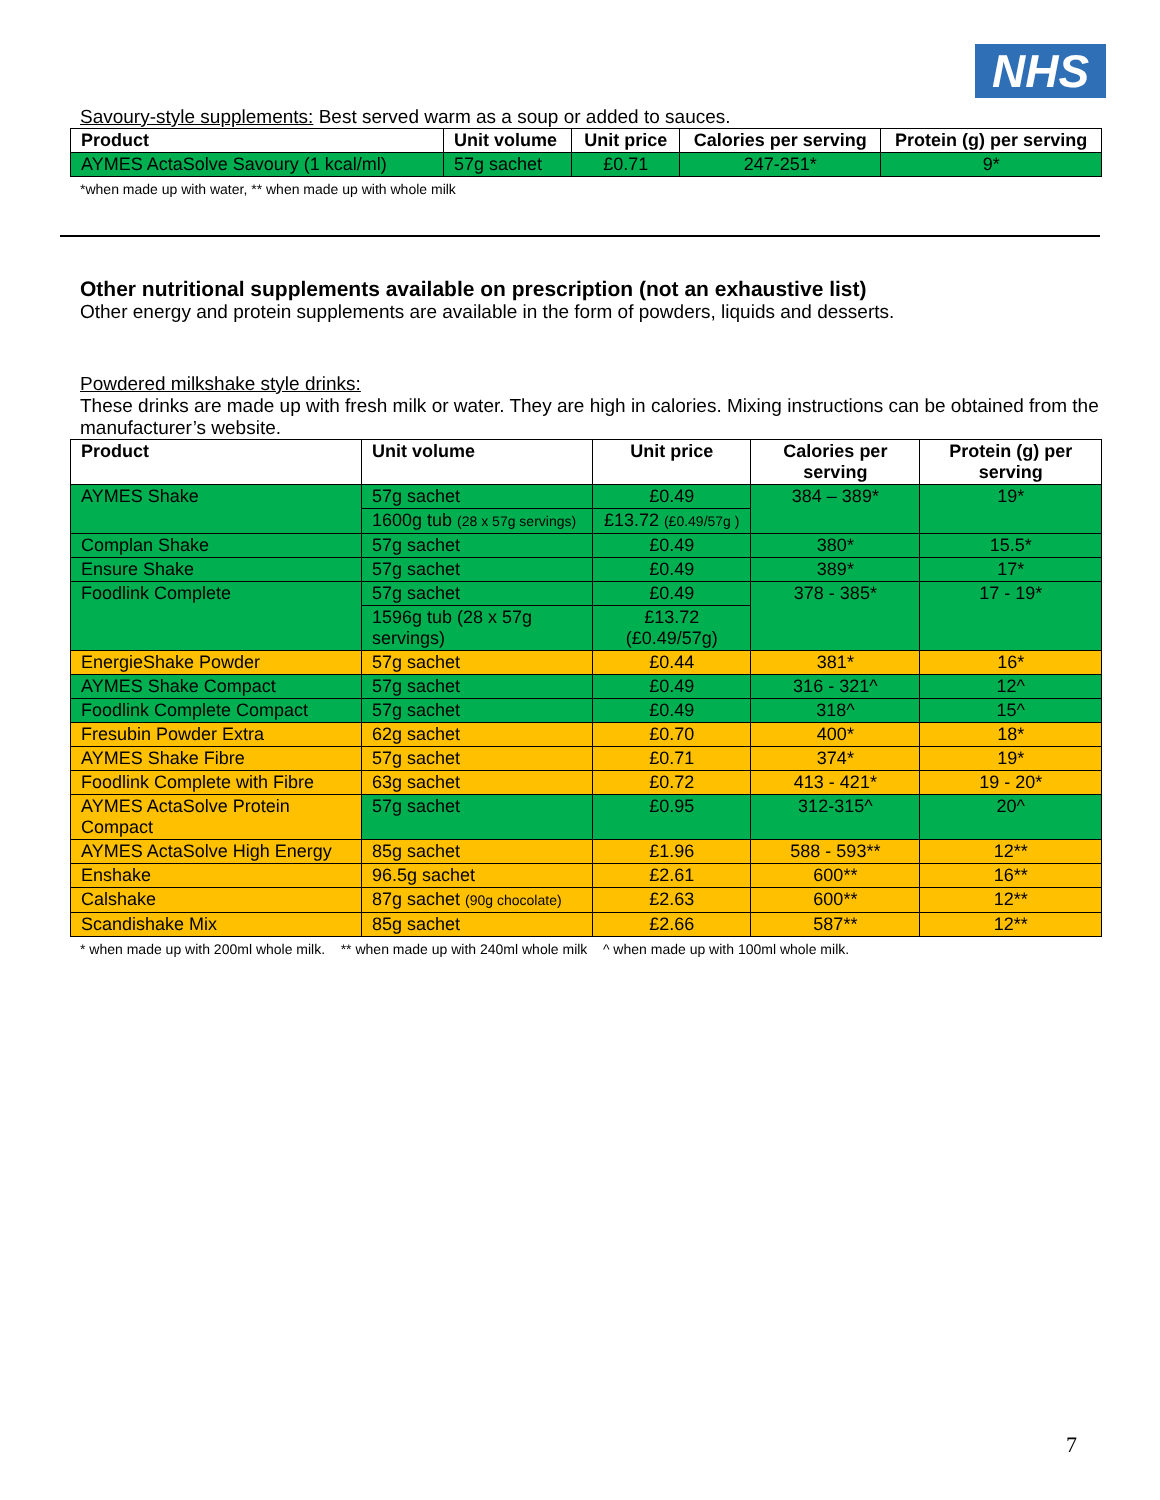NHS
Savoury-style supplements: Best served warm as a soup or added to sauces.
| Product | Unit volume | Unit price | Calories per serving | Protein (g) per serving |
| --- | --- | --- | --- | --- |
| AYMES ActaSolve Savoury (1 kcal/ml) | 57g sachet | £0.71 | 247-251* | 9* |
*when made up with water, ** when made up with whole milk
Other nutritional supplements available on prescription (not an exhaustive list)
Other energy and protein supplements are available in the form of powders, liquids and desserts.
Powdered milkshake style drinks:
These drinks are made up with fresh milk or water. They are high in calories. Mixing instructions can be obtained from the manufacturer’s website.
| Product | Unit volume | Unit price | Calories per serving | Protein (g) per serving |
| --- | --- | --- | --- | --- |
| AYMES Shake | 57g sachet | £0.49 | 384 – 389* | 19* |
| | 1600g tub (28 x 57g servings) | £13.72 (£0.49/57g ) | | |
| Complan Shake | 57g sachet | £0.49 | 380* | 15.5* |
| Ensure Shake | 57g sachet | £0.49 | 389* | 17* |
| Foodlink Complete | 57g sachet | £0.49 | 378 - 385* | 17 - 19* |
| | 1596g tub (28 x 57g servings) | £13.72 (£0.49/57g) | | |
| EnergieShake Powder | 57g sachet | £0.44 | 381* | 16* |
| AYMES Shake Compact | 57g sachet | £0.49 | 316 - 321^ | 12^ |
| Foodlink Complete Compact | 57g sachet | £0.49 | 318^ | 15^ |
| Fresubin Powder Extra | 62g sachet | £0.70 | 400* | 18* |
| AYMES Shake Fibre | 57g sachet | £0.71 | 374* | 19* |
| Foodlink Complete with Fibre | 63g sachet | £0.72 | 413 - 421* | 19 - 20* |
| AYMES ActaSolve Protein Compact | 57g sachet | £0.95 | 312-315^ | 20^ |
| AYMES ActaSolve High Energy | 85g sachet | £1.96 | 588 - 593** | 12** |
| Enshake | 96.5g sachet | £2.61 | 600** | 16** |
| Calshake | 87g sachet (90g chocolate) | £2.63 | 600** | 12** |
| Scandishake Mix | 85g sachet | £2.66 | 587** | 12** |
* when made up with 200ml whole milk. ** when made up with 240ml whole milk ^ when made up with 100ml whole milk.
7